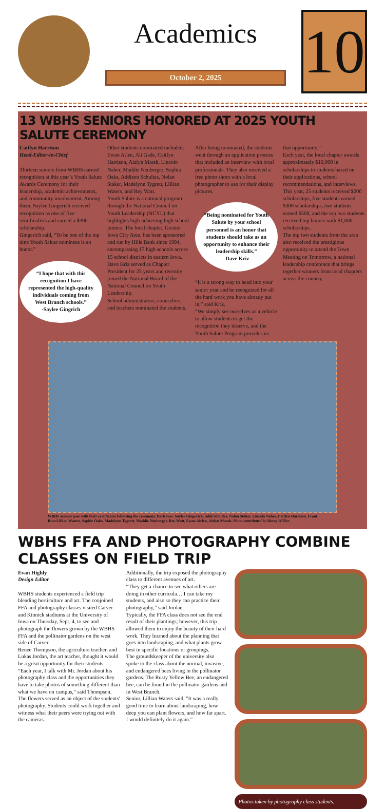Academics
October 2, 2025
10
13 WBHS SENIORS HONORED AT 2025 YOUTH SALUTE CEREMONY
Caitlyn Harrison
Head-Editor-in-Chief
Thirteen seniors from WBHS earned recognition at this year’s Youth Salute Awards Ceremony for their leadership, academic achievements, and community involvement. Among them, Saylee Gingerich received recognition as one of five semifinalists and earned a $300 scholarship.
Gingerich said, “To be one of the top nine Youth Salute nominees is an honor.”
“I hope that with this recognition I have represented the high-quality individuals coming from West Branch schools.”
-Saylee Gingrich
Other students nominated included: Ewan Arlen, Ali Gade, Caitlyn Harrison, Aizlyn Marsh, Lincoln Naber, Maddie Neuberger, Sophia Oaks, Addison Schultes, Nolan Staker, Madelynn Tygrett, Lillian Waters, and Rey Watt.
Youth Salute is a national program through the National Council on Youth Leadership (NCYL) that highlights high-achieving high school juniors. The local chapter, Greater Iowa City Area, has been sponsored and run by Hills Bank since 1994, encompassing 17 high schools across 15 school districts in eastern Iowa.
Dave Kriz served as Chapter President for 25 years and recently joined the National Board of the National Council on Youth Leadership.
School administrators, counselors, and teachers nominated the students.
After being nominated, the students went through an application process that included an interview with local professionals. They also received a free photo shoot with a local photographer to use for their display pictures.
“Being nominated for Youth Salute by your school personnel is an honor that students should take as an opportunity to enhance their leadership skills.”
-Dave Kriz
“It is a strong way to head into your senior year and be recognized for all the hard work you have already put in,” said Kriz.
“We simply see ourselves as a vehicle to allow students to get the recognition they deserve, and the Youth Salute Program provides us
that opportunity.”
Each year, the local chapter awards approximately $10,000 in scholarships to students based on their applications, school recommendations, and interviews.
This year, 25 students received $200 scholarships, five students earned $300 scholarships, two students earned $500, and the top two students received top honors with $1,000 scholarships.
The top two students from the area also received the prestigious opportunity to attend the Town Meeting on Tomorrow, a national leadership conference that brings together winners from local chapters across the country.
WBHS seniors pose with their certificates following the ceremony. Back row: Saylee Gingerich, Addi Schultes, Nolan Staker, Lincoln Naber, Caitlyn Harrison. Front Row:Lillian Waters, Sophie Oaks, Madelynn Tygrett, Maddie Neuberger, Rey Watt, Ewan Alrlen, Aizlyn Marsh. Photo contributed by Marcy Willier.
WBHS FFA AND PHOTOGRAPHY COMBINE CLASSES ON FIELD TRIP
Evan Highly
Design Editor
WBHS students experienced a field trip blending horticulture and art. The conjoined FFA and photography classes visited Carver and Kinnick stadiums at the University of Iowa on Thursday, Sept. 4, to see and photograph the flowers grown by the WBHS FFA and the pollinator gardens on the west side of Carver.
Renee Thompson, the agriculture teacher, and Lukas Jordan, the art teacher, thought it would be a great opportunity for their students.
“Each year, I talk with Mr. Jordan about his photography class and the opportunities they have to take photos of something different than what we have on campus,” said Thompson.
The flowers served as an object of the students' photography. Students could work together and witness what their peers were trying out with the cameras.
Additionally, the trip exposed the photography class to different avenues of art.
“They get a chance to see what others are doing in other curricula… I can take my students, and also so they can practice their photography,” said Jordan.
Typically, the FFA class does not see the end result of their plantings; however, this trip allowed them to enjoy the beauty of their hard work. They learned about the planning that goes into landscaping, and what plants grow best in specific locations or groupings.
The groundskeeper of the university also spoke to the class about the normal, invasive, and endangered bees living in the pollinator gardens. The Rusty Yellow Bee, an endangered bee, can be found in the pollinator gardens and in West Branch.
Senior, Lillian Waters said, "It was a really good time to learn about landscaping, how deep you can plant flowers, and how far apart. I would definitely do it again.”
Photos taken by photography class students.